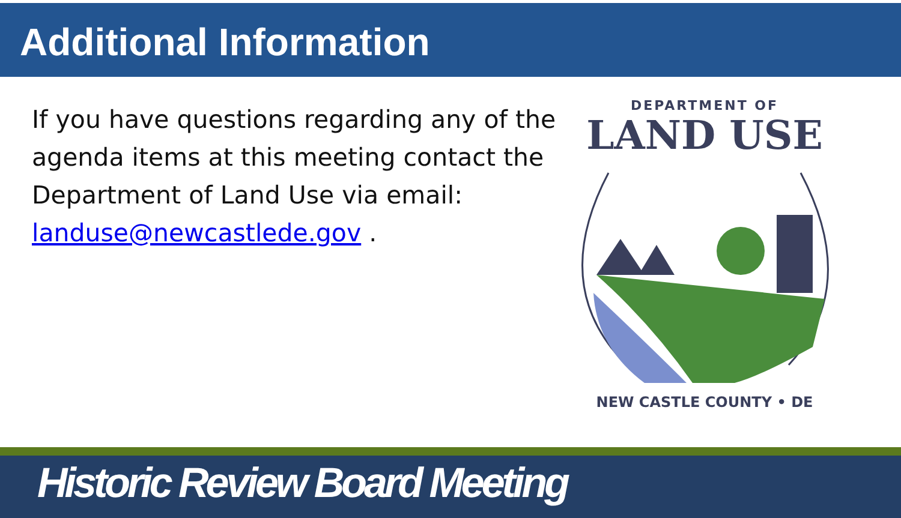Additional Information
If you have questions regarding any of the agenda items at this meeting contact the Department of Land Use via email: landuse@newcastlede.gov .
DEPARTMENT OF
LAND USE
NEW CASTLE COUNTY • DE
Historic Review Board Meeting